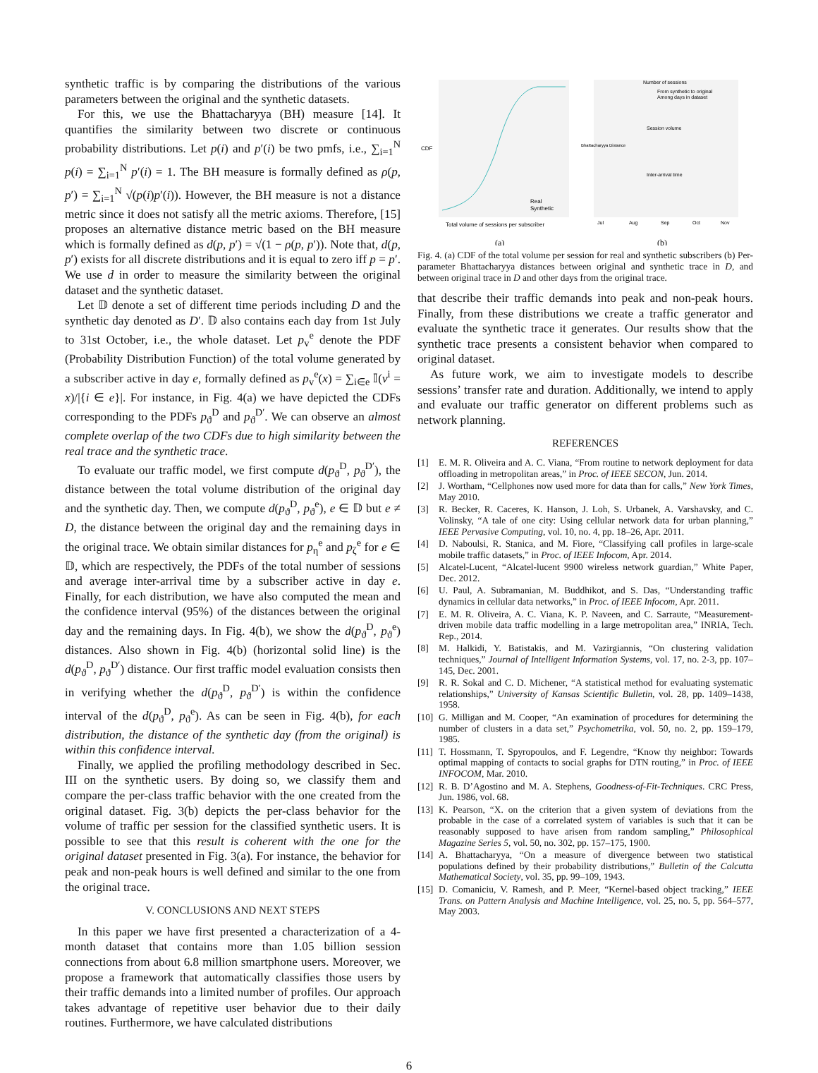synthetic traffic is by comparing the distributions of the various parameters between the original and the synthetic datasets.
For this, we use the Bhattacharyya (BH) measure [14]. It quantifies the similarity between two discrete or continuous probability distributions. Let p(i) and p′(i) be two pmfs, i.e., ∑<sub>i=1</sub><sup>N</sup> p(i) = ∑<sub>i=1</sub><sup>N</sup> p′(i) = 1. The BH measure is formally defined as ρ(p, p′) = ∑<sub>i=1</sub><sup>N</sup> √(p(i)p′(i)). However, the BH measure is not a distance metric since it does not satisfy all the metric axioms. Therefore, [15] proposes an alternative distance metric based on the BH measure which is formally defined as d(p, p′) = √(1 − ρ(p, p′)). Note that, d(p, p′) exists for all discrete distributions and it is equal to zero iff p = p′. We use d in order to measure the similarity between the original dataset and the synthetic dataset.
Let 𝔻 denote a set of different time periods including D and the synthetic day denoted as D′. 𝔻 also contains each day from 1st July to 31st October, i.e., the whole dataset. Let p<sub>v</sub><sup>e</sup> denote the PDF (Probability Distribution Function) of the total volume generated by a subscriber active in day e, formally defined as p<sub>v</sub><sup>e</sup>(x) = ∑<sub>i∈e</sub> 𝕀(v<sup>i</sup> = x)/|{i ∈ e}|. For instance, in Fig. 4(a) we have depicted the CDFs corresponding to the PDFs p<sub>ϑ</sub><sup>D</sup> and p<sub>ϑ</sub><sup>D′</sup>. We can observe an almost complete overlap of the two CDFs due to high similarity between the real trace and the synthetic trace.
To evaluate our traffic model, we first compute d(p<sub>ϑ</sub><sup>D</sup>, p<sub>ϑ</sub><sup>D′</sup>), the distance between the total volume distribution of the original day and the synthetic day. Then, we compute d(p<sub>ϑ</sub><sup>D</sup>, p<sub>ϑ</sub><sup>e</sup>), e ∈ 𝔻 but e ≠ D, the distance between the original day and the remaining days in the original trace. We obtain similar distances for p<sub>η</sub><sup>e</sup> and p<sub>ζ</sub><sup>e</sup> for e ∈ 𝔻, which are respectively, the PDFs of the total number of sessions and average inter-arrival time by a subscriber active in day e. Finally, for each distribution, we have also computed the mean and the confidence interval (95%) of the distances between the original day and the remaining days. In Fig. 4(b), we show the d(p<sub>ϑ</sub><sup>D</sup>, p<sub>ϑ</sub><sup>e</sup>) distances. Also shown in Fig. 4(b) (horizontal solid line) is the d(p<sub>ϑ</sub><sup>D</sup>, p<sub>ϑ</sub><sup>D′</sup>) distance. Our first traffic model evaluation consists then in verifying whether the d(p<sub>ϑ</sub><sup>D</sup>, p<sub>ϑ</sub><sup>D′</sup>) is within the confidence interval of the d(p<sub>ϑ</sub><sup>D</sup>, p<sub>ϑ</sub><sup>e</sup>). As can be seen in Fig. 4(b), for each distribution, the distance of the synthetic day (from the original) is within this confidence interval.
Finally, we applied the profiling methodology described in Sec. III on the synthetic users. By doing so, we classify them and compare the per-class traffic behavior with the one created from the original dataset. Fig. 3(b) depicts the per-class behavior for the volume of traffic per session for the classified synthetic users. It is possible to see that this result is coherent with the one for the original dataset presented in Fig. 3(a). For instance, the behavior for peak and non-peak hours is well defined and similar to the one from the original trace.
V. CONCLUSIONS AND NEXT STEPS
In this paper we have first presented a characterization of a 4-month dataset that contains more than 1.05 billion session connections from about 6.8 million smartphone users. Moreover, we propose a framework that automatically classifies those users by their traffic demands into a limited number of profiles. Our approach takes advantage of repetitive user behavior due to their daily routines. Furthermore, we have calculated distributions
CDF
Real
Synthetic
Total volume of sessions per subscriber
(a)
Number of sessions
From synthetic to original
Among days in dataset
Session volume
Inter-arrival time
Jul
Aug
Sep
Oct
Nov
Bhattacharyya Distance
(b)
Fig. 4. (a) CDF of the total volume per session for real and synthetic subscribers (b) Per-parameter Bhattacharyya distances between original and synthetic trace in D, and between original trace in D and other days from the original trace.
that describe their traffic demands into peak and non-peak hours. Finally, from these distributions we create a traffic generator and evaluate the synthetic trace it generates. Our results show that the synthetic trace presents a consistent behavior when compared to original dataset.
As future work, we aim to investigate models to describe sessions’ transfer rate and duration. Additionally, we intend to apply and evaluate our traffic generator on different problems such as network planning.
REFERENCES
[1] E. M. R. Oliveira and A. C. Viana, “From routine to network deployment for data offloading in metropolitan areas,” in Proc. of IEEE SECON, Jun. 2014.
[2] J. Wortham, “Cellphones now used more for data than for calls,” New York Times, May 2010.
[3] R. Becker, R. Caceres, K. Hanson, J. Loh, S. Urbanek, A. Varshavsky, and C. Volinsky, “A tale of one city: Using cellular network data for urban planning,” IEEE Pervasive Computing, vol. 10, no. 4, pp. 18–26, Apr. 2011.
[4] D. Naboulsi, R. Stanica, and M. Fiore, “Classifying call profiles in large-scale mobile traffic datasets,” in Proc. of IEEE Infocom, Apr. 2014.
[5] Alcatel-Lucent, “Alcatel-lucent 9900 wireless network guardian,” White Paper, Dec. 2012.
[6] U. Paul, A. Subramanian, M. Buddhikot, and S. Das, “Understanding traffic dynamics in cellular data networks,” in Proc. of IEEE Infocom, Apr. 2011.
[7] E. M. R. Oliveira, A. C. Viana, K. P. Naveen, and C. Sarraute, “Measurement-driven mobile data traffic modelling in a large metropolitan area,” INRIA, Tech. Rep., 2014.
[8] M. Halkidi, Y. Batistakis, and M. Vazirgiannis, “On clustering validation techniques,” Journal of Intelligent Information Systems, vol. 17, no. 2-3, pp. 107–145, Dec. 2001.
[9] R. R. Sokal and C. D. Michener, “A statistical method for evaluating systematic relationships,” University of Kansas Scientific Bulletin, vol. 28, pp. 1409–1438, 1958.
[10] G. Milligan and M. Cooper, “An examination of procedures for determining the number of clusters in a data set,” Psychometrika, vol. 50, no. 2, pp. 159–179, 1985.
[11] T. Hossmann, T. Spyropoulos, and F. Legendre, “Know thy neighbor: Towards optimal mapping of contacts to social graphs for DTN routing,” in Proc. of IEEE INFOCOM, Mar. 2010.
[12] R. B. D’Agostino and M. A. Stephens, Goodness-of-Fit-Techniques. CRC Press, Jun. 1986, vol. 68.
[13] K. Pearson, “X. on the criterion that a given system of deviations from the probable in the case of a correlated system of variables is such that it can be reasonably supposed to have arisen from random sampling,” Philosophical Magazine Series 5, vol. 50, no. 302, pp. 157–175, 1900.
[14] A. Bhattacharyya, “On a measure of divergence between two statistical populations defined by their probability distributions,” Bulletin of the Calcutta Mathematical Society, vol. 35, pp. 99–109, 1943.
[15] D. Comaniciu, V. Ramesh, and P. Meer, “Kernel-based object tracking,” IEEE Trans. on Pattern Analysis and Machine Intelligence, vol. 25, no. 5, pp. 564–577, May 2003.
6